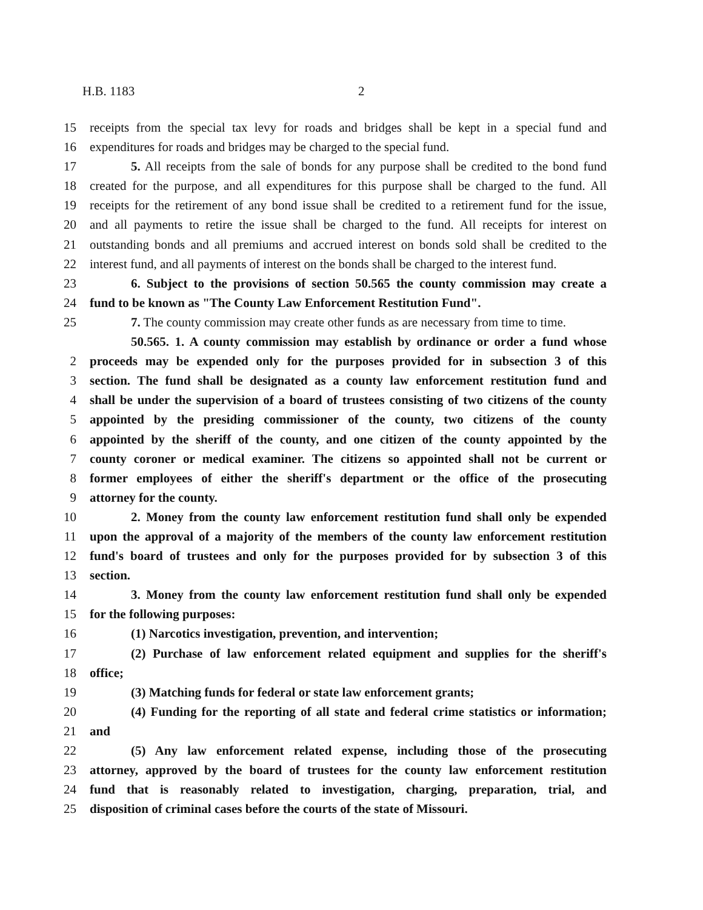H.B. 1183 2
15 receipts from the special tax levy for roads and bridges shall be kept in a special fund and
16 expenditures for roads and bridges may be charged to the special fund.
17 5. All receipts from the sale of bonds for any purpose shall be credited to the bond fund
18 created for the purpose, and all expenditures for this purpose shall be charged to the fund. All
19 receipts for the retirement of any bond issue shall be credited to a retirement fund for the issue,
20 and all payments to retire the issue shall be charged to the fund. All receipts for interest on
21 outstanding bonds and all premiums and accrued interest on bonds sold shall be credited to the
22 interest fund, and all payments of interest on the bonds shall be charged to the interest fund.
23 6. Subject to the provisions of section 50.565 the county commission may create a
24 fund to be known as "The County Law Enforcement Restitution Fund".
25 7. The county commission may create other funds as are necessary from time to time.
50.565. 1. A county commission may establish by ordinance or order a fund whose
2 proceeds may be expended only for the purposes provided for in subsection 3 of this
3 section. The fund shall be designated as a county law enforcement restitution fund and
4 shall be under the supervision of a board of trustees consisting of two citizens of the county
5 appointed by the presiding commissioner of the county, two citizens of the county
6 appointed by the sheriff of the county, and one citizen of the county appointed by the
7 county coroner or medical examiner. The citizens so appointed shall not be current or
8 former employees of either the sheriff's department or the office of the prosecuting
9 attorney for the county.
10 2. Money from the county law enforcement restitution fund shall only be expended
11 upon the approval of a majority of the members of the county law enforcement restitution
12 fund's board of trustees and only for the purposes provided for by subsection 3 of this
13 section.
14 3. Money from the county law enforcement restitution fund shall only be expended
15 for the following purposes:
16 (1) Narcotics investigation, prevention, and intervention;
17 (2) Purchase of law enforcement related equipment and supplies for the sheriff's
18 office;
19 (3) Matching funds for federal or state law enforcement grants;
20 (4) Funding for the reporting of all state and federal crime statistics or information;
21 and
22 (5) Any law enforcement related expense, including those of the prosecuting
23 attorney, approved by the board of trustees for the county law enforcement restitution
24 fund that is reasonably related to investigation, charging, preparation, trial, and
25 disposition of criminal cases before the courts of the state of Missouri.